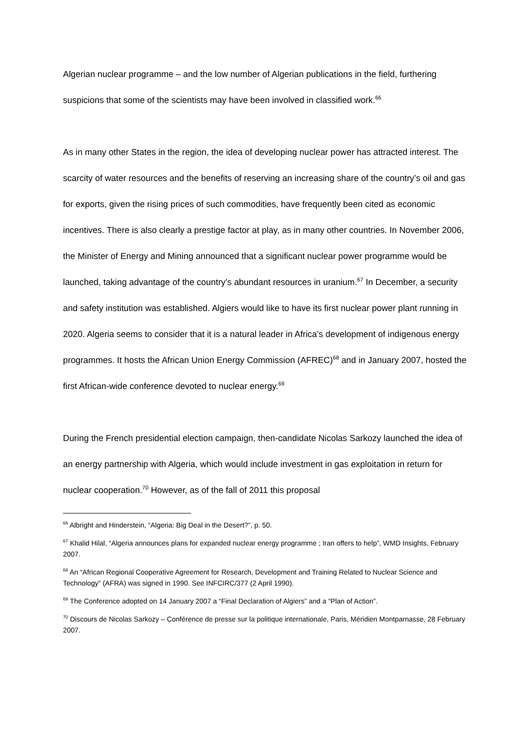Algerian nuclear programme – and the low number of Algerian publications in the field, furthering suspicions that some of the scientists may have been involved in classified work.<sup>66</sup>
As in many other States in the region, the idea of developing nuclear power has attracted interest. The scarcity of water resources and the benefits of reserving an increasing share of the country’s oil and gas for exports, given the rising prices of such commodities, have frequently been cited as economic incentives. There is also clearly a prestige factor at play, as in many other countries. In November 2006, the Minister of Energy and Mining announced that a significant nuclear power programme would be launched, taking advantage of the country’s abundant resources in uranium.<sup>67</sup> In December, a security and safety institution was established. Algiers would like to have its first nuclear power plant running in 2020. Algeria seems to consider that it is a natural leader in Africa’s development of indigenous energy programmes. It hosts the African Union Energy Commission (AFREC)<sup>68</sup> and in January 2007, hosted the first African-wide conference devoted to nuclear energy.<sup>69</sup>
During the French presidential election campaign, then-candidate Nicolas Sarkozy launched the idea of an energy partnership with Algeria, which would include investment in gas exploitation in return for nuclear cooperation.<sup>70</sup> However, as of the fall of 2011 this proposal
<sup>66</sup> Albright and Hinderstein, “Algeria: Big Deal in the Desert?”, p. 50.
<sup>67</sup> Khalid Hilal, “Algeria announces plans for expanded nuclear energy programme ; Iran offers to help”, WMD Insights, February 2007.
<sup>68</sup> An “African Regional Cooperative Agreement for Research, Development and Training Related to Nuclear Science and Technology” (AFRA) was signed in 1990. See INFCIRC/377 (2 April 1990).
<sup>69</sup> The Conference adopted on 14 January 2007 a “Final Declaration of Algiers” and a “Plan of Action”.
<sup>70</sup> Discours de Nicolas Sarkozy – Conférence de presse sur la politique internationale, Paris, Méridien Montparnasse, 28 February 2007.